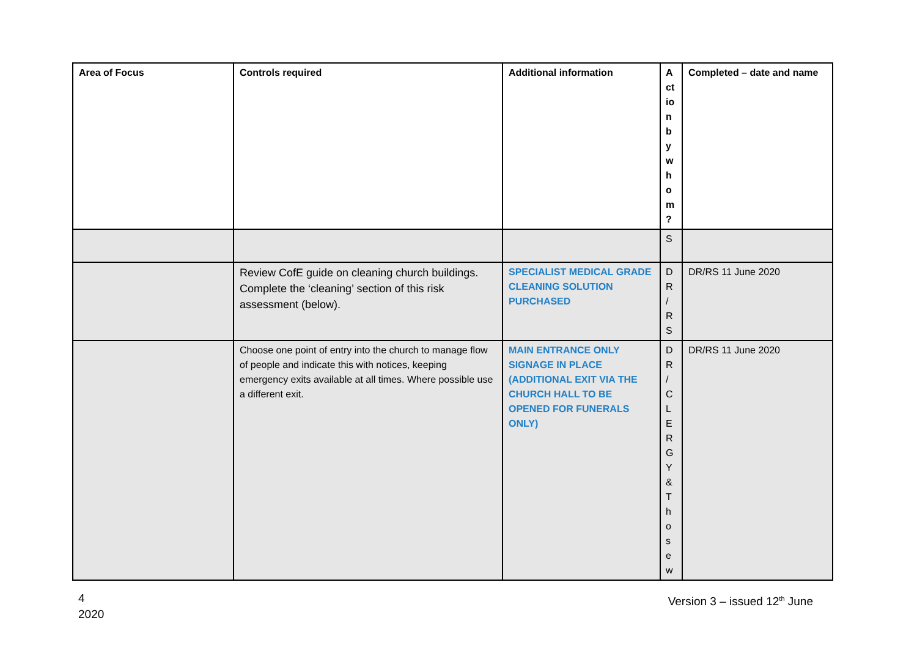| Area of Focus | Controls required | Additional information | A ct io n b y w h o m ? | Completed – date and name |
| --- | --- | --- | --- | --- |
| | | | S | |
| | Review CofE guide on cleaning church buildings. Complete the ‘cleaning’ section of this risk assessment (below). | SPECIALIST MEDICAL GRADE CLEANING SOLUTION PURCHASED | D R / R S | DR/RS 11 June 2020 |
| | Choose one point of entry into the church to manage flow of people and indicate this with notices, keeping emergency exits available at all times. Where possible use a different exit. | MAIN ENTRANCE ONLY SIGNAGE IN PLACE (ADDITIONAL EXIT VIA THE CHURCH HALL TO BE OPENED FOR FUNERALS ONLY) | D R / C L E R G Y & T h o s e w | DR/RS 11 June 2020 |
4
2020
Version 3 – issued 12<sup>th</sup> June